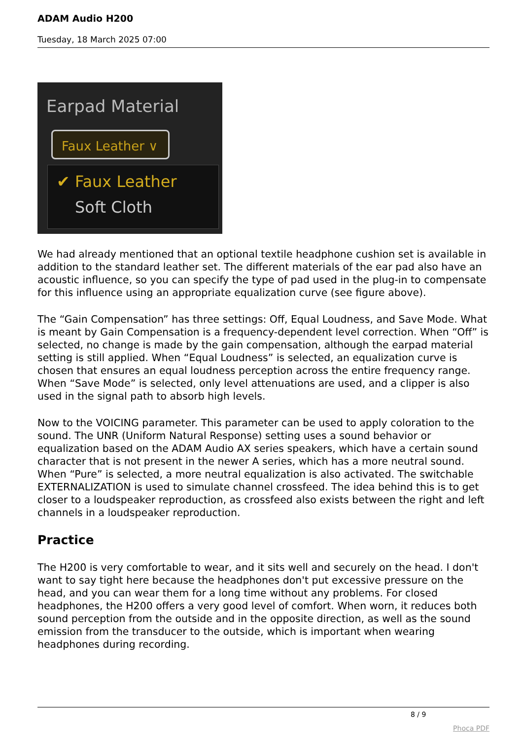ADAM Audio H200
Tuesday, 18 March 2025 07:00
Earpad Material
Faux Leather ∨
✔ Faux Leather
Soft Cloth
We had already mentioned that an optional textile headphone cushion set is available in addition to the standard leather set. The different materials of the ear pad also have an acoustic influence, so you can specify the type of pad used in the plug-in to compensate for this influence using an appropriate equalization curve (see figure above).
The “Gain Compensation” has three settings: Off, Equal Loudness, and Save Mode. What is meant by Gain Compensation is a frequency-dependent level correction. When “Off” is selected, no change is made by the gain compensation, although the earpad material setting is still applied. When “Equal Loudness” is selected, an equalization curve is chosen that ensures an equal loudness perception across the entire frequency range. When “Save Mode” is selected, only level attenuations are used, and a clipper is also used in the signal path to absorb high levels.
Now to the VOICING parameter. This parameter can be used to apply coloration to the sound. The UNR (Uniform Natural Response) setting uses a sound behavior or equalization based on the ADAM Audio AX series speakers, which have a certain sound character that is not present in the newer A series, which has a more neutral sound. When “Pure” is selected, a more neutral equalization is also activated. The switchable EXTERNALIZATION is used to simulate channel crossfeed. The idea behind this is to get closer to a loudspeaker reproduction, as crossfeed also exists between the right and left channels in a loudspeaker reproduction.
Practice
The H200 is very comfortable to wear, and it sits well and securely on the head. I don't want to say tight here because the headphones don't put excessive pressure on the head, and you can wear them for a long time without any problems. For closed headphones, the H200 offers a very good level of comfort. When worn, it reduces both sound perception from the outside and in the opposite direction, as well as the sound emission from the transducer to the outside, which is important when wearing headphones during recording.
8 / 9
Phoca PDF